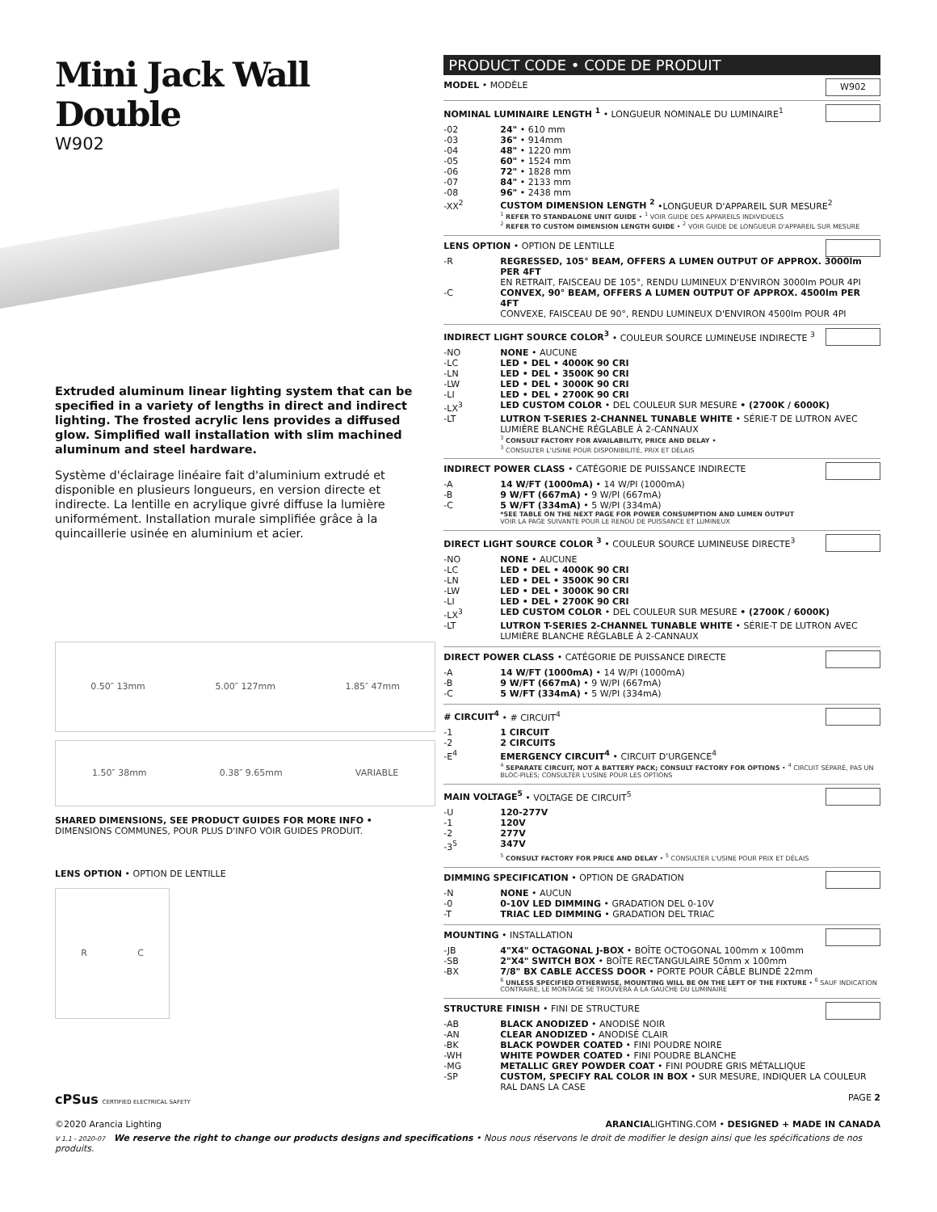Mini Jack Wall Double
W902
Extruded aluminum linear lighting system that can be specified in a variety of lengths in direct and indirect lighting. The frosted acrylic lens provides a diffused glow. Simplified wall installation with slim machined aluminum and steel hardware.
Système d'éclairage linéaire fait d'aluminium extrudé et disponible en plusieurs longueurs, en version directe et indirecte. La lentille en acrylique givré diffuse la lumière uniformément. Installation murale simplifiée grâce à la quincaillerie usinée en aluminium et acier.
0.50″ 13mm 5.00″ 127mm 1.85″ 47mm
1.50″ 38mm 0.38″ 9.65mm VARIABLE
SHARED DIMENSIONS, SEE PRODUCT GUIDES FOR MORE INFO •
DIMENSIONS COMMUNES, POUR PLUS D'INFO VOIR GUIDES PRODUIT.
LENS OPTION • OPTION DE LENTILLE
R C
cPSus CERTIFIED ELECTRICAL SAFETY
PRODUCT CODE • CODE DE PRODUIT
MODEL • MODÈLE
W902
NOMINAL LUMINAIRE LENGTH <sup>1</sup> • LONGUEUR NOMINALE DU LUMINAIRE<sup>1</sup>
| -02 | 24" • 610 mm |
| -03 | 36" • 914mm |
| -04 | 48" • 1220 mm |
| -05 | 60" • 1524 mm |
| -06 | 72" • 1828 mm |
| -07 | 84" • 2133 mm |
| -08 | 96" • 2438 mm |
| -XX<sup>2</sup> | CUSTOM DIMENSION LENGTH <sup>2</sup> •LONGUEUR D'APPAREIL SUR MESURE<sup>2</sup> |
<sup>1</sup> REFER TO STANDALONE UNIT GUIDE • <sup>1</sup> VOIR GUIDE DES APPAREILS INDIVIDUELS
<sup>2</sup> REFER TO CUSTOM DIMENSION LENGTH GUIDE • <sup>2</sup> VOIR GUIDE DE LONGUEUR D'APPAREIL SUR MESURE
LENS OPTION • OPTION DE LENTILLE
| -R | REGRESSED, 105° BEAM, OFFERS A LUMEN OUTPUT OF APPROX. 3000lm PER 4FT EN RETRAIT, FAISCEAU DE 105°, RENDU LUMINEUX D'ENVIRON 3000lm POUR 4PI |
| -C | CONVEX, 90° BEAM, OFFERS A LUMEN OUTPUT OF APPROX. 4500lm PER 4FT CONVEXE, FAISCEAU DE 90°, RENDU LUMINEUX D'ENVIRON 4500lm POUR 4PI |
INDIRECT LIGHT SOURCE COLOR<sup>3</sup> • COULEUR SOURCE LUMINEUSE INDIRECTE <sup>3</sup>
| -NO | NONE • AUCUNE |
| -LC | LED • DEL • 4000K 90 CRI |
| -LN | LED • DEL • 3500K 90 CRI |
| -LW | LED • DEL • 3000K 90 CRI |
| -LI | LED • DEL • 2700K 90 CRI |
| -LX<sup>3</sup> | LED CUSTOM COLOR • DEL COULEUR SUR MESURE • (2700K / 6000K) |
| -LT | LUTRON T-SERIES 2-CHANNEL TUNABLE WHITE • SÉRIE-T DE LUTRON AVEC LUMIÈRE BLANCHE RÉGLABLE À 2-CANNAUX |
<sup>3</sup> CONSULT FACTORY FOR AVAILABILITY, PRICE AND DELAY •
<sup>3</sup> CONSULTER L'USINE POUR DISPONIBILITÉ, PRIX ET DÉLAIS
INDIRECT POWER CLASS • CATÉGORIE DE PUISSANCE INDIRECTE
| -A | 14 W/FT (1000mA) • 14 W/PI (1000mA) |
| -B | 9 W/FT (667mA) • 9 W/PI (667mA) |
| -C | 5 W/FT (334mA) • 5 W/PI (334mA) |
*SEE TABLE ON THE NEXT PAGE FOR POWER CONSUMPTION AND LUMEN OUTPUT
VOIR LA PAGE SUIVANTE POUR LE RENDU DE PUISSANCE ET LUMINEUX
DIRECT LIGHT SOURCE COLOR <sup>3</sup> • COULEUR SOURCE LUMINEUSE DIRECTE<sup>3</sup>
| -NO | NONE • AUCUNE |
| -LC | LED • DEL • 4000K 90 CRI |
| -LN | LED • DEL • 3500K 90 CRI |
| -LW | LED • DEL • 3000K 90 CRI |
| -LI | LED • DEL • 2700K 90 CRI |
| -LX<sup>3</sup> | LED CUSTOM COLOR • DEL COULEUR SUR MESURE • (2700K / 6000K) |
| -LT | LUTRON T-SERIES 2-CHANNEL TUNABLE WHITE • SÉRIE-T DE LUTRON AVEC LUMIÈRE BLANCHE RÉGLABLE À 2-CANNAUX |
DIRECT POWER CLASS • CATÉGORIE DE PUISSANCE DIRECTE
| -A | 14 W/FT (1000mA) • 14 W/PI (1000mA) |
| -B | 9 W/FT (667mA) • 9 W/PI (667mA) |
| -C | 5 W/FT (334mA) • 5 W/PI (334mA) |
# CIRCUIT<sup>4</sup> • # CIRCUIT<sup>4</sup>
| -1 | 1 CIRCUIT |
| -2 | 2 CIRCUITS |
| -E<sup>4</sup> | EMERGENCY CIRCUIT<sup>4</sup> • CIRCUIT D'URGENCE<sup>4</sup> |
<sup>4</sup> SEPARATE CIRCUIT, NOT A BATTERY PACK; CONSULT FACTORY FOR OPTIONS • <sup>4</sup> CIRCUIT SÉPARÉ, PAS UN BLOC-PILES; CONSULTER L'USINE POUR LES OPTIONS
MAIN VOLTAGE<sup>5</sup> • VOLTAGE DE CIRCUIT<sup>5</sup>
| -U | 120-277V |
| -1 | 120V |
| -2 | 277V |
| -3<sup>5</sup> | 347V |
<sup>5</sup> CONSULT FACTORY FOR PRICE AND DELAY • <sup>5</sup> CONSULTER L'USINE POUR PRIX ET DÉLAIS
DIMMING SPECIFICATION • OPTION DE GRADATION
| -N | NONE • AUCUN |
| -0 | 0-10V LED DIMMING • GRADATION DEL 0-10V |
| -T | TRIAC LED DIMMING • GRADATION DEL TRIAC |
MOUNTING • INSTALLATION
| -JB | 4"X4" OCTAGONAL J-BOX • BOÎTE OCTOGONAL 100mm x 100mm |
| -SB | 2"X4" SWITCH BOX • BOÎTE RECTANGULAIRE 50mm x 100mm |
| -BX | 7/8" BX CABLE ACCESS DOOR • PORTE POUR CÂBLE BLINDÉ 22mm |
<sup>6</sup> UNLESS SPECIFIED OTHERWISE, MOUNTING WILL BE ON THE LEFT OF THE FIXTURE • <sup>6</sup> SAUF INDICATION CONTRAIRE, LE MONTAGE SE TROUVERA À LA GAUCHE DU LUMINAIRE
STRUCTURE FINISH • FINI DE STRUCTURE
| -AB | BLACK ANODIZED • ANODISÉ NOIR |
| -AN | CLEAR ANODIZED • ANODISÉ CLAIR |
| -BK | BLACK POWDER COATED • FINI POUDRE NOIRE |
| -WH | WHITE POWDER COATED • FINI POUDRE BLANCHE |
| -MG | METALLIC GREY POWDER COAT • FINI POUDRE GRIS MÉTALLIQUE |
| -SP | CUSTOM, SPECIFY RAL COLOR IN BOX • SUR MESURE, INDIQUER LA COULEUR RAL DANS LA CASE |
PAGE 2
©2020 Arancia Lighting ARANCIALIGHTING.COM • DESIGNED + MADE IN CANADA
V 1.1 - 2020-07 We reserve the right to change our products designs and specifications • Nous nous réservons le droit de modifier le design ainsi que les spécifications de nos produits.